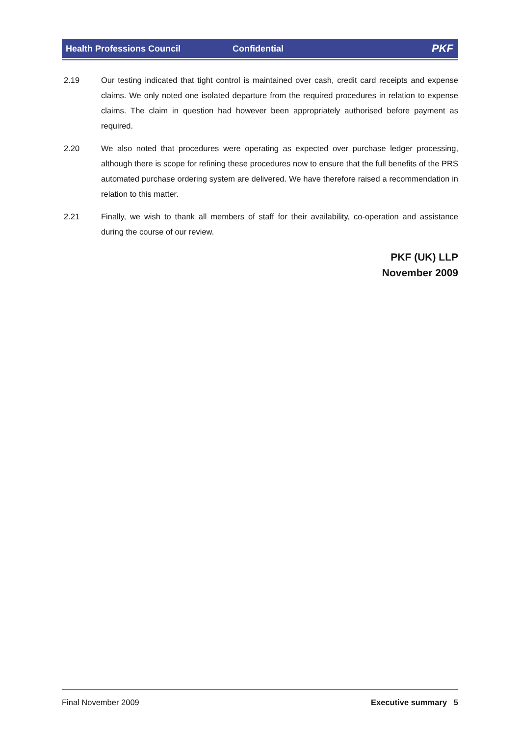Health Professions Council Confidential PKF
2.19 Our testing indicated that tight control is maintained over cash, credit card receipts and expense claims. We only noted one isolated departure from the required procedures in relation to expense claims. The claim in question had however been appropriately authorised before payment as required.
2.20 We also noted that procedures were operating as expected over purchase ledger processing, although there is scope for refining these procedures now to ensure that the full benefits of the PRS automated purchase ordering system are delivered. We have therefore raised a recommendation in relation to this matter.
2.21 Finally, we wish to thank all members of staff for their availability, co-operation and assistance during the course of our review.
PKF (UK) LLP
November 2009
Final November 2009 Executive summary 5